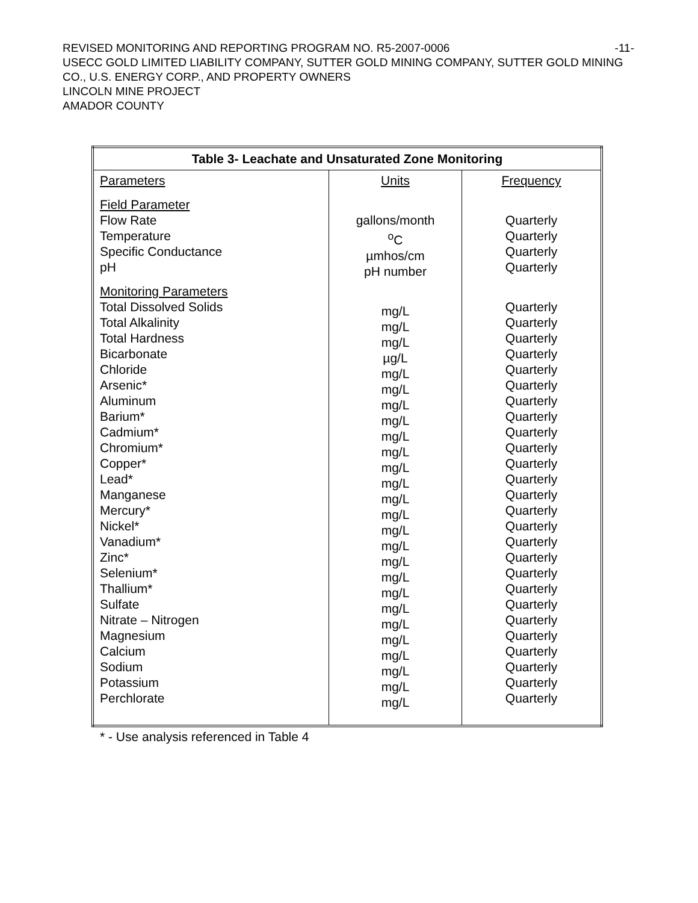-11- REVISED MONITORING AND REPORTING PROGRAM NO. R5-2007-0006
USECC GOLD LIMITED LIABILITY COMPANY, SUTTER GOLD MINING COMPANY, SUTTER GOLD MINING CO., U.S. ENERGY CORP., AND PROPERTY OWNERS
LINCOLN MINE PROJECT
AMADOR COUNTY
| Table 3- Leachate and Unsaturated Zone Monitoring | | |
| --- | --- | --- |
| Parameters Field Parameter Flow Rate Temperature Specific Conductance pH Monitoring Parameters Total Dissolved Solids Total Alkalinity Total Hardness Bicarbonate Chloride Arsenic* Aluminum Barium* Cadmium* Chromium* Copper* Lead* Manganese Mercury* Nickel* Vanadium* Zinc* Selenium* Thallium* Sulfate Nitrate – Nitrogen Magnesium Calcium Sodium Potassium Perchlorate | Units gallons/month <sup>o</sup> C µmhos/cm pH number mg/L mg/L mg/L µg/L mg/L mg/L mg/L mg/L mg/L mg/L mg/L mg/L mg/L mg/L mg/L mg/L mg/L mg/L mg/L mg/L mg/L mg/L mg/L mg/L mg/L mg/L | Frequency Quarterly Quarterly Quarterly Quarterly Quarterly Quarterly Quarterly Quarterly Quarterly Quarterly Quarterly Quarterly Quarterly Quarterly Quarterly Quarterly Quarterly Quarterly Quarterly Quarterly Quarterly Quarterly Quarterly Quarterly Quarterly Quarterly Quarterly Quarterly Quarterly Quarterly |
* - Use analysis referenced in Table 4